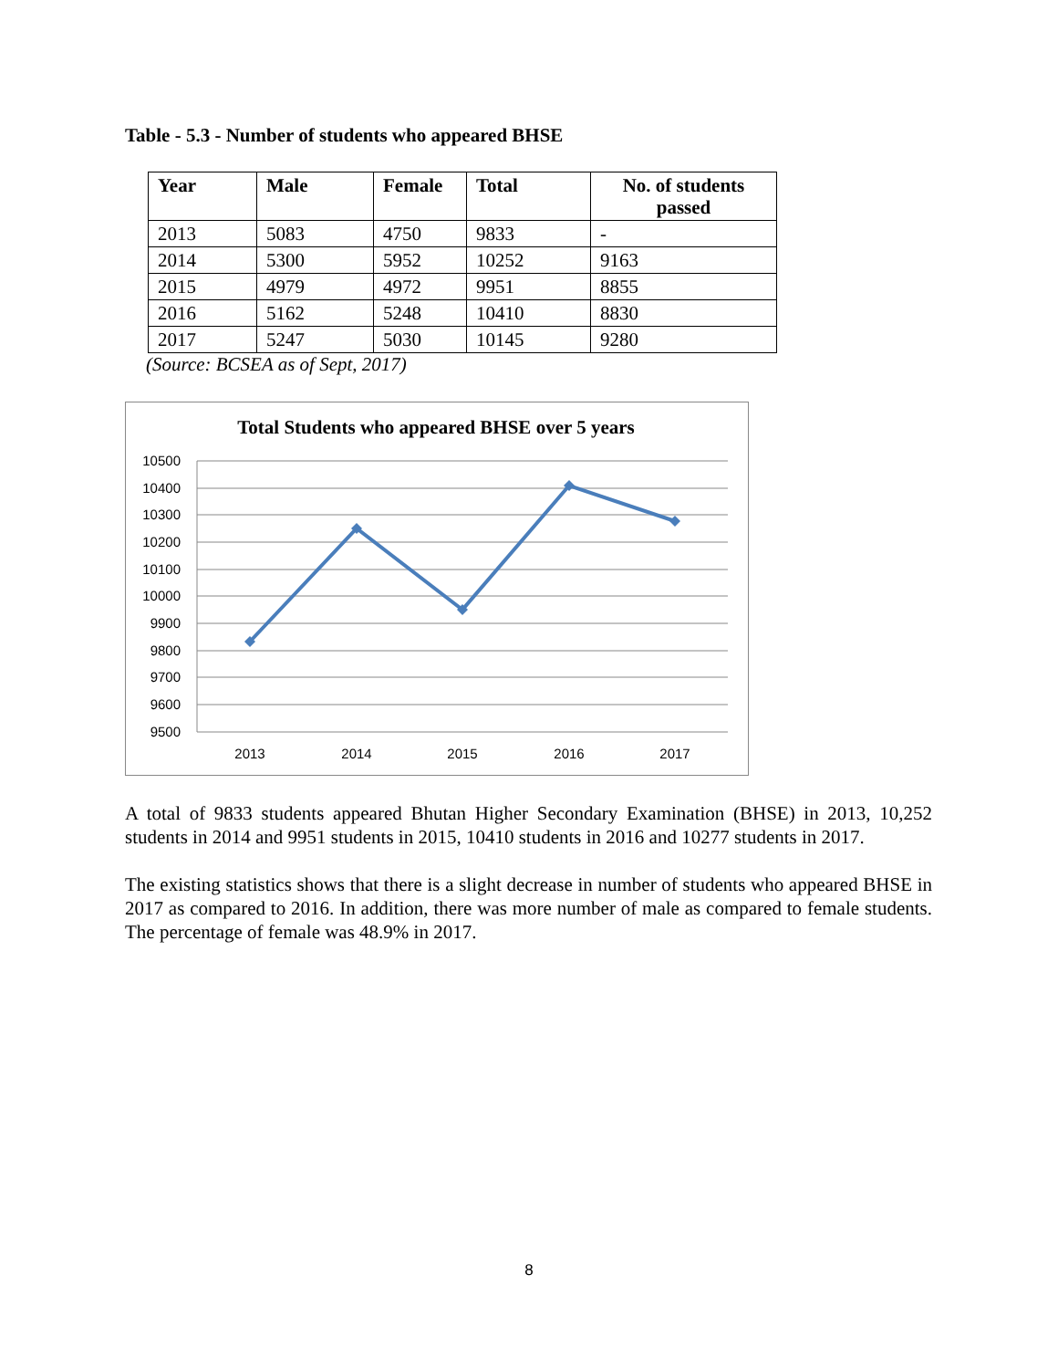Table - 5.3 - Number of students who appeared BHSE
| Year | Male | Female | Total | No. of students passed |
| --- | --- | --- | --- | --- |
| 2013 | 5083 | 4750 | 9833 | - |
| 2014 | 5300 | 5952 | 10252 | 9163 |
| 2015 | 4979 | 4972 | 9951 | 8855 |
| 2016 | 5162 | 5248 | 10410 | 8830 |
| 2017 | 5247 | 5030 | 10145 | 9280 |
(Source: BCSEA as of Sept, 2017)
Total Students who appeared BHSE over 5 years
10500
10400
10300
10200
10100
10000
9900
9800
9700
9600
9500
2013
2014
2015
2016
2017
A total of 9833 students appeared Bhutan Higher Secondary Examination (BHSE) in 2013, 10,252 students in 2014 and 9951 students in 2015, 10410 students in 2016 and 10277 students in 2017.
The existing statistics shows that there is a slight decrease in number of students who appeared BHSE in 2017 as compared to 2016. In addition, there was more number of male as compared to female students. The percentage of female was 48.9% in 2017.
8